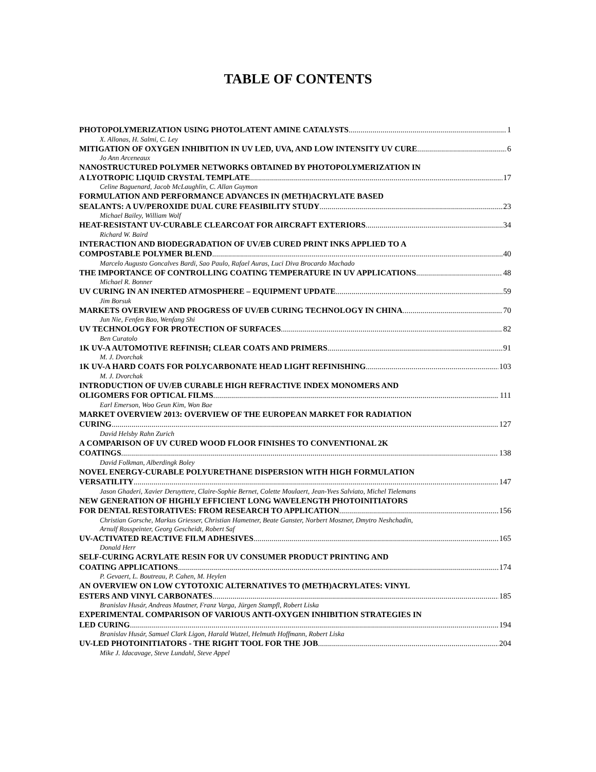TABLE OF CONTENTS
PHOTOPOLYMERIZATION USING PHOTOLATENT AMINE CATALYSTS 1
X. Allonas, H. Salmi, C. Ley
MITIGATION OF OXYGEN INHIBITION IN UV LED, UVA, AND LOW INTENSITY UV CURE 6
Jo Ann Arceneaux
NANOSTRUCTURED POLYMER NETWORKS OBTAINED BY PHOTOPOLYMERIZATION IN
A LYOTROPIC LIQUID CRYSTAL TEMPLATE 17
Celine Baguenard, Jacob McLaughlin, C. Allan Guymon
FORMULATION AND PERFORMANCE ADVANCES IN (METH)ACRYLATE BASED
SEALANTS: A UV/PEROXIDE DUAL CURE FEASIBILITY STUDY 23
Michael Bailey, William Wolf
HEAT-RESISTANT UV-CURABLE CLEARCOAT FOR AIRCRAFT EXTERIORS 34
Richard W. Baird
INTERACTION AND BIODEGRADATION OF UV/EB CURED PRINT INKS APPLIED TO A
COMPOSTABLE POLYMER BLEND 40
Marcelo Augusto Goncalves Bardi, Sao Paulo, Rafael Auras, Luci Diva Brocardo Machado
THE IMPORTANCE OF CONTROLLING COATING TEMPERATURE IN UV APPLICATIONS 48
Michael R. Bonner
UV CURING IN AN INERTED ATMOSPHERE – EQUIPMENT UPDATE 59
Jim Borsuk
MARKETS OVERVIEW AND PROGRESS OF UV/EB CURING TECHNOLOGY IN CHINA 70
Jun Nie, Fenfen Bao, Wenfang Shi
UV TECHNOLOGY FOR PROTECTION OF SURFACES 82
Ben Curatolo
1K UV-A AUTOMOTIVE REFINISH; CLEAR COATS AND PRIMERS 91
M. J. Dvorchak
1K UV-A HARD COATS FOR POLYCARBONATE HEAD LIGHT REFINISHING 103
M. J. Dvorchak
INTRODUCTION OF UV/EB CURABLE HIGH REFRACTIVE INDEX MONOMERS AND
OLIGOMERS FOR OPTICAL FILMS 111
Earl Emerson, Woo Geun Kim, Won Bae
MARKET OVERVIEW 2013: OVERVIEW OF THE EUROPEAN MARKET FOR RADIATION
CURING 127
David Helsby Rahn Zurich
A COMPARISON OF UV CURED WOOD FLOOR FINISHES TO CONVENTIONAL 2K
COATINGS 138
David Folkman, Alberdingk Boley
NOVEL ENERGY-CURABLE POLYURETHANE DISPERSION WITH HIGH FORMULATION
VERSATILITY 147
Jason Ghaderi, Xavier Deruyttere, Claire-Sophie Bernet, Colette Moulaert, Jean-Yves Salviato, Michel Tielemans
NEW GENERATION OF HIGHLY EFFICIENT LONG WAVELENGTH PHOTOINITIATORS
FOR DENTAL RESTORATIVES: FROM RESEARCH TO APPLICATION 156
Christian Gorsche, Markus Griesser, Christian Hametner, Beate Ganster, Norbert Moszner, Dmytro Neshchadin,
Arnulf Rosspeinter, Georg Gescheidt, Robert Saf
UV-ACTIVATED REACTIVE FILM ADHESIVES 165
Donald Herr
SELF-CURING ACRYLATE RESIN FOR UV CONSUMER PRODUCT PRINTING AND
COATING APPLICATIONS 174
P. Gevaert, L. Boutreau, P. Cahen, M. Heylen
AN OVERVIEW ON LOW CYTOTOXIC ALTERNATIVES TO (METH)ACRYLATES: VINYL
ESTERS AND VINYL CARBONATES 185
Branislav Husár, Andreas Mautner, Franz Varga, Jürgen Stampfl, Robert Liska
EXPERIMENTAL COMPARISON OF VARIOUS ANTI-OXYGEN INHIBITION STRATEGIES IN
LED CURING 194
Branislav Husár, Samuel Clark Ligon, Harald Wutzel, Helmuth Hoffmann, Robert Liska
UV-LED PHOTOINITIATORS - THE RIGHT TOOL FOR THE JOB 204
Mike J. Idacavage, Steve Lundahl, Steve Appel